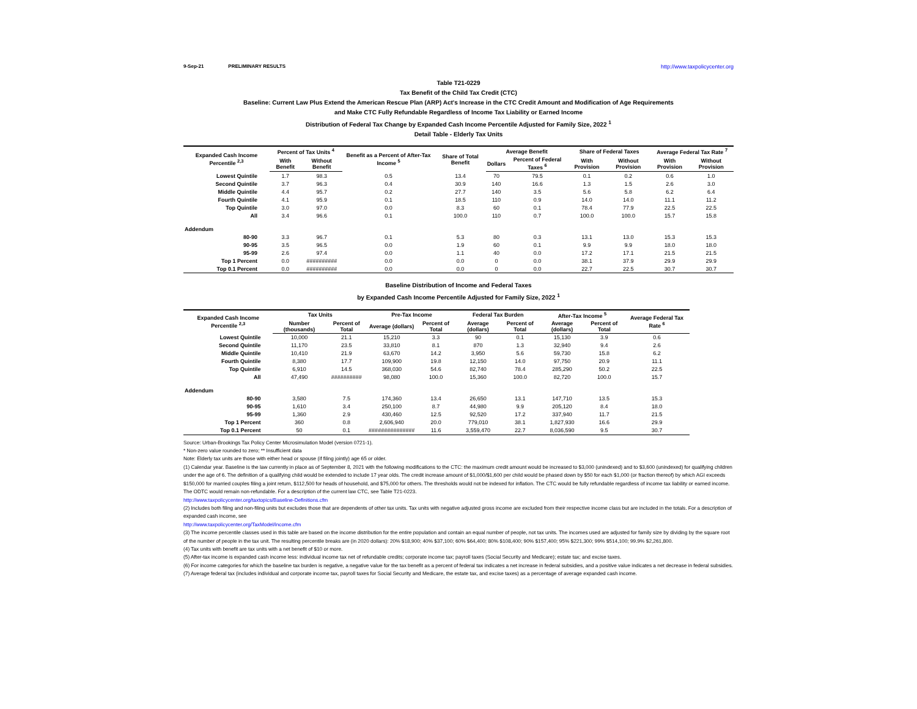9-Sep-21 PRELIMINARY RESULTS http://www.taxpolicycenter.org
Table T21-0229
Tax Benefit of the Child Tax Credit (CTC)
Baseline: Current Law Plus Extend the American Rescue Plan (ARP) Act's Increase in the CTC Credit Amount and Modification of Age Requirements
and Make CTC Fully Refundable Regardless of Income Tax Liability or Earned Income
Distribution of Federal Tax Change by Expanded Cash Income Percentile Adjusted for Family Size, 2022 <sup>1</sup>
Detail Table - Elderly Tax Units
| Expanded Cash Income Percentile <sup>2,3</sup> | Percent of Tax Units <sup>4</sup> | | Benefit as a Percent of After-Tax Income <sup>5</sup> | Share of Total Benefit | Average Benefit | | Share of Federal Taxes | | Average Federal Tax Rate <sup>7</sup> | |
| --- | --- | --- | --- | --- | --- | --- | --- | --- | --- | --- |
| | With Benefit | Without Benefit | | | Dollars | Percent of Federal Taxes <sup>6</sup> | With Provision | Without Provision | With Provision | Without Provision |
| Lowest Quintile | 1.7 | 98.3 | 0.5 | 13.4 | 70 | 79.5 | 0.1 | 0.2 | 0.6 | 1.0 |
| Second Quintile | 3.7 | 96.3 | 0.4 | 30.9 | 140 | 16.6 | 1.3 | 1.5 | 2.6 | 3.0 |
| Middle Quintile | 4.4 | 95.7 | 0.2 | 27.7 | 140 | 3.5 | 5.6 | 5.8 | 6.2 | 6.4 |
| Fourth Quintile | 4.1 | 95.9 | 0.1 | 18.5 | 110 | 0.9 | 14.0 | 14.0 | 11.1 | 11.2 |
| Top Quintile | 3.0 | 97.0 | 0.0 | 8.3 | 60 | 0.1 | 78.4 | 77.9 | 22.5 | 22.5 |
| All | 3.4 | 96.6 | 0.1 | 100.0 | 110 | 0.7 | 100.0 | 100.0 | 15.7 | 15.8 |
| Addendum | | | | | | | | | | |
| 80-90 | 3.3 | 96.7 | 0.1 | 5.3 | 80 | 0.3 | 13.1 | 13.0 | 15.3 | 15.3 |
| 90-95 | 3.5 | 96.5 | 0.0 | 1.9 | 60 | 0.1 | 9.9 | 9.9 | 18.0 | 18.0 |
| 95-99 | 2.6 | 97.4 | 0.0 | 1.1 | 40 | 0.0 | 17.2 | 17.1 | 21.5 | 21.5 |
| Top 1 Percent | 0.0 | ########## | 0.0 | 0.0 | 0 | 0.0 | 38.1 | 37.9 | 29.9 | 29.9 |
| Top 0.1 Percent | 0.0 | ########## | 0.0 | 0.0 | 0 | 0.0 | 22.7 | 22.5 | 30.7 | 30.7 |
Baseline Distribution of Income and Federal Taxes
by Expanded Cash Income Percentile Adjusted for Family Size, 2022 <sup>1</sup>
| Expanded Cash Income Percentile <sup>2,3</sup> | Tax Units | | Pre-Tax Income | | Federal Tax Burden | | After-Tax Income <sup>5</sup> | | Average Federal Tax Rate <sup>6</sup> |
| --- | --- | --- | --- | --- | --- | --- | --- | --- | --- |
| | Number (thousands) | Percent of Total | Average (dollars) | Percent of Total | Average (dollars) | Percent of Total | Average (dollars) | Percent of Total | |
| Lowest Quintile | 10,000 | 21.1 | 15,210 | 3.3 | 90 | 0.1 | 15,130 | 3.9 | 0.6 |
| Second Quintile | 11,170 | 23.5 | 33,810 | 8.1 | 870 | 1.3 | 32,940 | 9.4 | 2.6 |
| Middle Quintile | 10,410 | 21.9 | 63,670 | 14.2 | 3,950 | 5.6 | 59,730 | 15.8 | 6.2 |
| Fourth Quintile | 8,380 | 17.7 | 109,900 | 19.8 | 12,150 | 14.0 | 97,750 | 20.9 | 11.1 |
| Top Quintile | 6,910 | 14.5 | 368,030 | 54.6 | 82,740 | 78.4 | 285,290 | 50.2 | 22.5 |
| All | 47,490 | ########## | 98,080 | 100.0 | 15,360 | 100.0 | 82,720 | 100.0 | 15.7 |
| Addendum | | | | | | | | | |
| 80-90 | 3,580 | 7.5 | 174,360 | 13.4 | 26,650 | 13.1 | 147,710 | 13.5 | 15.3 |
| 90-95 | 1,610 | 3.4 | 250,100 | 8.7 | 44,980 | 9.9 | 205,120 | 8.4 | 18.0 |
| 95-99 | 1,360 | 2.9 | 430,460 | 12.5 | 92,520 | 17.2 | 337,940 | 11.7 | 21.5 |
| Top 1 Percent | 360 | 0.8 | 2,606,940 | 20.0 | 779,010 | 38.1 | 1,827,930 | 16.6 | 29.9 |
| Top 0.1 Percent | 50 | 0.1 | ############### | 11.6 | 3,559,470 | 22.7 | 8,036,590 | 9.5 | 30.7 |
Source: Urban-Brookings Tax Policy Center Microsimulation Model (version 0721-1).
* Non-zero value rounded to zero; ** Insufficient data
Note: Elderly tax units are those with either head or spouse (if filing jointly) age 65 or older.
(1) Calendar year. Baseline is the law currently in place as of September 8, 2021 with the following modifications to the CTC: the maximum credit amount would be increased to $3,000 (unindexed) and to $3,600 (unindexed) for qualifying children under the age of 6. The definition of a qualifying child would be extended to include 17 year olds. The credit increase amount of $1,000/$1,600 per child would be phased down by $50 for each $1,000 (or fraction thereof) by which AGI exceeds $150,000 for married couples filing a joint return, $112,500 for heads of household, and $75,000 for others. The thresholds would not be indexed for inflation. The CTC would be fully refundable regardless of income tax liability or earned income. The ODTC would remain non-refundable. For a description of the current law CTC, see Table T21-0223.
http://www.taxpolicycenter.org/taxtopics/Baseline-Definitions.cfm
(2) Includes both filing and non-filing units but excludes those that are dependents of other tax units. Tax units with negative adjusted gross income are excluded from their respective income class but are included in the totals. For a description of expanded cash income, see
http://www.taxpolicycenter.org/TaxModel/income.cfm
(3) The income percentile classes used in this table are based on the income distribution for the entire population and contain an equal number of people, not tax units. The incomes used are adjusted for family size by dividing by the square root of the number of people in the tax unit. The resulting percentile breaks are (in 2020 dollars): 20% $18,900; 40% $37,100; 60% $64,400; 80% $108,400; 90% $157,400; 95% $221,300; 99% $514,100; 99.9% $2,261,800.
(4) Tax units with benefit are tax units with a net benefit of $10 or more.
(5) After-tax income is expanded cash income less: individual income tax net of refundable credits; corporate income tax; payroll taxes (Social Security and Medicare); estate tax; and excise taxes.
(6) For income categories for which the baseline tax burden is negative, a negative value for the tax benefit as a percent of federal tax indicates a net increase in federal subsidies, and a positive value indicates a net decrease in federal subsidies.
(7) Average federal tax (includes individual and corporate income tax, payroll taxes for Social Security and Medicare, the estate tax, and excise taxes) as a percentage of average expanded cash income.